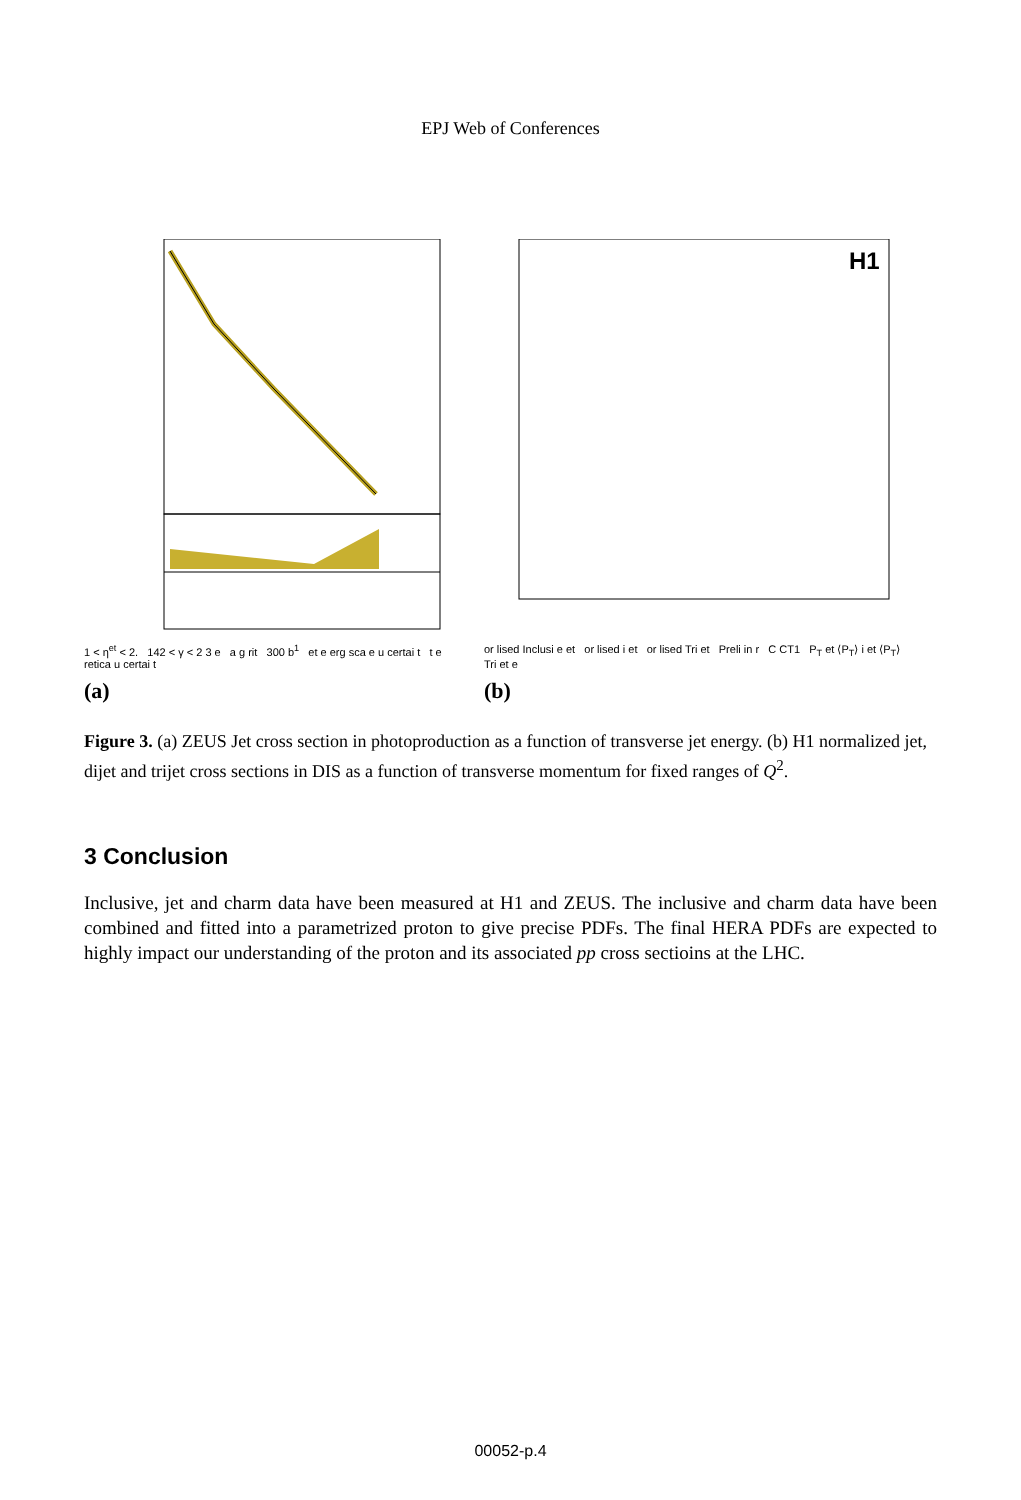EPJ Web of Conferences
1 < η<sup>et</sup> < 2. 142 < γ < 2 3 e a g rit 300 b<sup>1</sup> et e erg sca e u certai t t e retica u certai t
(a)
H1
or lised Inclusi e et or lised i et or lised Tri et Preli in r C CT1 P<sub>T</sub> et ⟨P<sub>T</sub>⟩ i et ⟨P<sub>T</sub>⟩ Tri et e
(b)
Figure 3. (a) ZEUS Jet cross section in photoproduction as a function of transverse jet energy. (b) H1 normalized jet, dijet and trijet cross sections in DIS as a function of transverse momentum for fixed ranges of Q<sup>2</sup>.
3 Conclusion
Inclusive, jet and charm data have been measured at H1 and ZEUS. The inclusive and charm data have been combined and fitted into a parametrized proton to give precise PDFs. The final HERA PDFs are expected to highly impact our understanding of the proton and its associated pp cross sectioins at the LHC.
00052-p.4